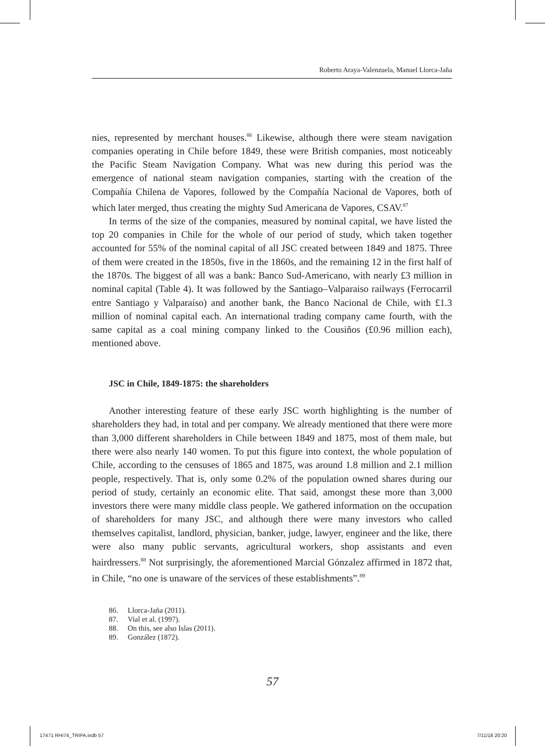Roberto Araya-Valenzuela, Manuel Llorca-Jaña
nies, represented by merchant houses.<sup>86</sup> Likewise, although there were steam navigation companies operating in Chile before 1849, these were British companies, most noticeably the Pacific Steam Navigation Company. What was new during this period was the emergence of national steam navigation companies, starting with the creation of the Compañía Chilena de Vapores, followed by the Compañía Nacional de Vapores, both of which later merged, thus creating the mighty Sud Americana de Vapores, CSAV.<sup>87</sup>
In terms of the size of the companies, measured by nominal capital, we have listed the top 20 companies in Chile for the whole of our period of study, which taken together accounted for 55% of the nominal capital of all JSC created between 1849 and 1875. Three of them were created in the 1850s, five in the 1860s, and the remaining 12 in the first half of the 1870s. The biggest of all was a bank: Banco Sud-Americano, with nearly £3 million in nominal capital (Table 4). It was followed by the Santiago–Valparaiso railways (Ferrocarril entre Santiago y Valparaíso) and another bank, the Banco Nacional de Chile, with £1.3 million of nominal capital each. An international trading company came fourth, with the same capital as a coal mining company linked to the Cousiños (£0.96 million each), mentioned above.
JSC in Chile, 1849-1875: the shareholders
Another interesting feature of these early JSC worth highlighting is the number of shareholders they had, in total and per company. We already mentioned that there were more than 3,000 different shareholders in Chile between 1849 and 1875, most of them male, but there were also nearly 140 women. To put this figure into context, the whole population of Chile, according to the censuses of 1865 and 1875, was around 1.8 million and 2.1 million people, respectively. That is, only some 0.2% of the population owned shares during our period of study, certainly an economic elite. That said, amongst these more than 3,000 investors there were many middle class people. We gathered information on the occupation of shareholders for many JSC, and although there were many investors who called themselves capitalist, landlord, physician, banker, judge, lawyer, engineer and the like, there were also many public servants, agricultural workers, shop assistants and even hairdressers.<sup>88</sup> Not surprisingly, the aforementioned Marcial Gónzalez affirmed in 1872 that, in Chile, “no one is unaware of the services of these establishments”.<sup>89</sup>
86. Llorca-Jaña (2011).
87. Vial et al. (1997).
88. On this, see also Islas (2011).
89. González (1872).
57
17471 RHI74_TRIPA.indb 57 7/11/18 20:20